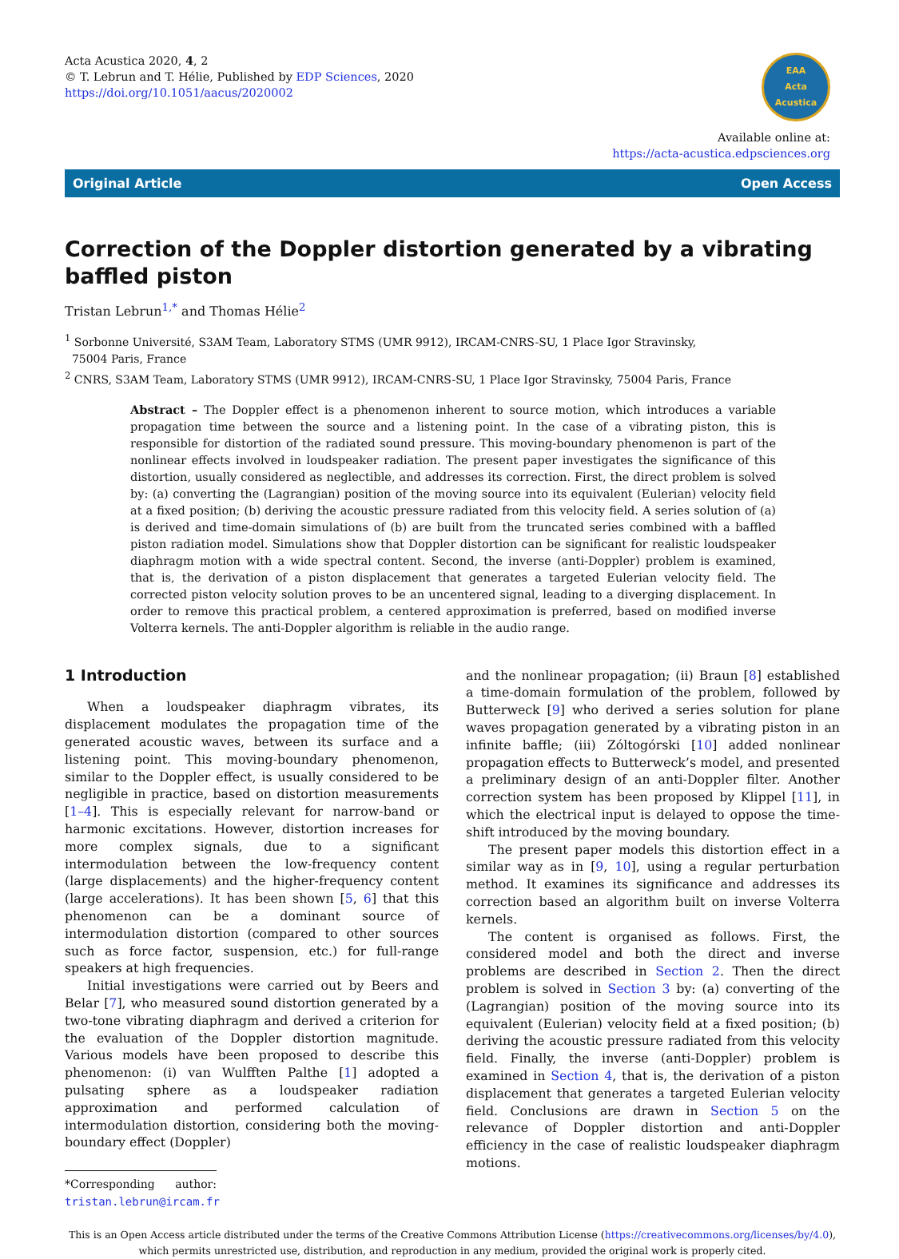Acta Acustica 2020, 4, 2
© T. Lebrun and T. Hélie, Published by EDP Sciences, 2020
https://doi.org/10.1051/aacus/2020002
EAA
Acta
Acustica
Available online at:
https://acta-acustica.edpsciences.org
Original Article Open Access
Correction of the Doppler distortion generated by a vibrating baffled piston
Tristan Lebrun<sup>1,*</sup> and Thomas Hélie<sup>2</sup>
<sup>1</sup> Sorbonne Université, S3AM Team, Laboratory STMS (UMR 9912), IRCAM-CNRS-SU, 1 Place Igor Stravinsky,
75004 Paris, France
<sup>2</sup> CNRS, S3AM Team, Laboratory STMS (UMR 9912), IRCAM-CNRS-SU, 1 Place Igor Stravinsky, 75004 Paris, France
Abstract – The Doppler effect is a phenomenon inherent to source motion, which introduces a variable propagation time between the source and a listening point. In the case of a vibrating piston, this is responsible for distortion of the radiated sound pressure. This moving-boundary phenomenon is part of the nonlinear effects involved in loudspeaker radiation. The present paper investigates the significance of this distortion, usually considered as neglectible, and addresses its correction. First, the direct problem is solved by: (a) converting the (Lagrangian) position of the moving source into its equivalent (Eulerian) velocity field at a fixed position; (b) deriving the acoustic pressure radiated from this velocity field. A series solution of (a) is derived and time-domain simulations of (b) are built from the truncated series combined with a baffled piston radiation model. Simulations show that Doppler distortion can be significant for realistic loudspeaker diaphragm motion with a wide spectral content. Second, the inverse (anti-Doppler) problem is examined, that is, the derivation of a piston displacement that generates a targeted Eulerian velocity field. The corrected piston velocity solution proves to be an uncentered signal, leading to a diverging displacement. In order to remove this practical problem, a centered approximation is preferred, based on modified inverse Volterra kernels. The anti-Doppler algorithm is reliable in the audio range.
1 Introduction
When a loudspeaker diaphragm vibrates, its displacement modulates the propagation time of the generated acoustic waves, between its surface and a listening point. This moving-boundary phenomenon, similar to the Doppler effect, is usually considered to be negligible in practice, based on distortion measurements [1–4]. This is especially relevant for narrow-band or harmonic excitations. However, distortion increases for more complex signals, due to a significant intermodulation between the low-frequency content (large displacements) and the higher-frequency content (large accelerations). It has been shown [5, 6] that this phenomenon can be a dominant source of intermodulation distortion (compared to other sources such as force factor, suspension, etc.) for full-range speakers at high frequencies.
Initial investigations were carried out by Beers and Belar [7], who measured sound distortion generated by a two-tone vibrating diaphragm and derived a criterion for the evaluation of the Doppler distortion magnitude. Various models have been proposed to describe this phenomenon: (i) van Wulfften Palthe [1] adopted a pulsating sphere as a loudspeaker radiation approximation and performed calculation of intermodulation distortion, considering both the moving-boundary effect (Doppler)
*Corresponding author: tristan.lebrun@ircam.fr
and the nonlinear propagation; (ii) Braun [8] established a time-domain formulation of the problem, followed by Butterweck [9] who derived a series solution for plane waves propagation generated by a vibrating piston in an infinite baffle; (iii) Zóltogórski [10] added nonlinear propagation effects to Butterweck’s model, and presented a preliminary design of an anti-Doppler filter. Another correction system has been proposed by Klippel [11], in which the electrical input is delayed to oppose the time-shift introduced by the moving boundary.
The present paper models this distortion effect in a similar way as in [9, 10], using a regular perturbation method. It examines its significance and addresses its correction based an algorithm built on inverse Volterra kernels.
The content is organised as follows. First, the considered model and both the direct and inverse problems are described in Section 2. Then the direct problem is solved in Section 3 by: (a) converting of the (Lagrangian) position of the moving source into its equivalent (Eulerian) velocity field at a fixed position; (b) deriving the acoustic pressure radiated from this velocity field. Finally, the inverse (anti-Doppler) problem is examined in Section 4, that is, the derivation of a piston displacement that generates a targeted Eulerian velocity field. Conclusions are drawn in Section 5 on the relevance of Doppler distortion and anti-Doppler efficiency in the case of realistic loudspeaker diaphragm motions.
This is an Open Access article distributed under the terms of the Creative Commons Attribution License (https://creativecommons.org/licenses/by/4.0),
which permits unrestricted use, distribution, and reproduction in any medium, provided the original work is properly cited.